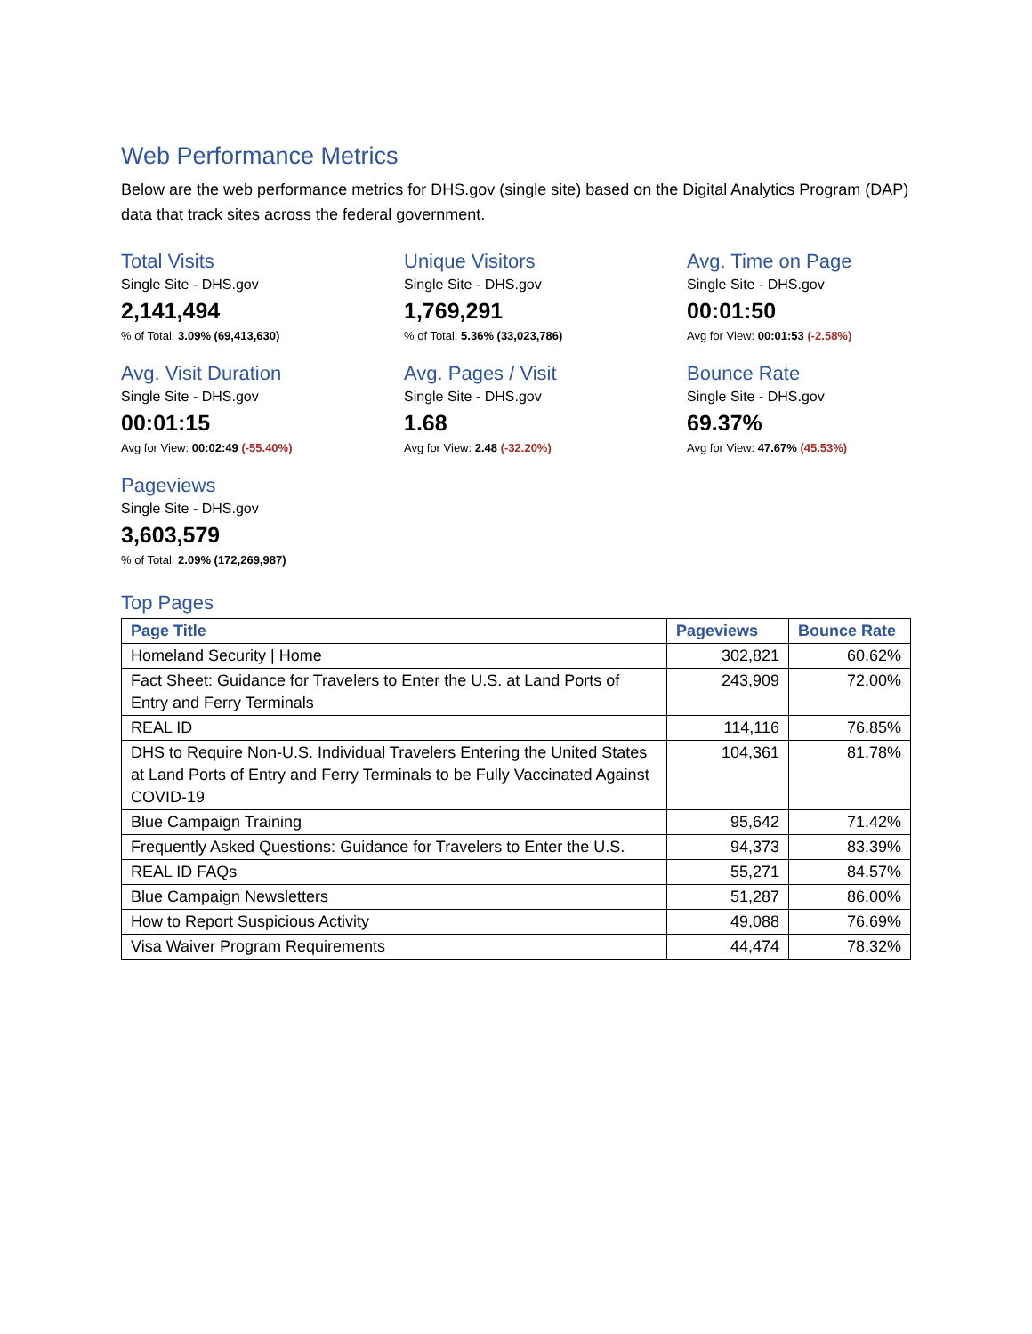Web Performance Metrics
Below are the web performance metrics for DHS.gov (single site) based on the Digital Analytics Program (DAP) data that track sites across the federal government.
Total Visits
Single Site - DHS.gov
2,141,494
% of Total: 3.09% (69,413,630)
Unique Visitors
Single Site - DHS.gov
1,769,291
% of Total: 5.36% (33,023,786)
Avg. Time on Page
Single Site - DHS.gov
00:01:50
Avg for View: 00:01:53 (-2.58%)
Avg. Visit Duration
Single Site - DHS.gov
00:01:15
Avg for View: 00:02:49 (-55.40%)
Avg. Pages / Visit
Single Site - DHS.gov
1.68
Avg for View: 2.48 (-32.20%)
Bounce Rate
Single Site - DHS.gov
69.37%
Avg for View: 47.67% (45.53%)
Pageviews
Single Site - DHS.gov
3,603,579
% of Total: 2.09% (172,269,987)
Top Pages
| Page Title | Pageviews | Bounce Rate |
| --- | --- | --- |
| Homeland Security / Home | 302,821 | 60.62% |
| Fact Sheet: Guidance for Travelers to Enter the U.S. at Land Ports of Entry and Ferry Terminals | 243,909 | 72.00% |
| REAL ID | 114,116 | 76.85% |
| DHS to Require Non-U.S. Individual Travelers Entering the United States at Land Ports of Entry and Ferry Terminals to be Fully Vaccinated Against COVID-19 | 104,361 | 81.78% |
| Blue Campaign Training | 95,642 | 71.42% |
| Frequently Asked Questions: Guidance for Travelers to Enter the U.S. | 94,373 | 83.39% |
| REAL ID FAQs | 55,271 | 84.57% |
| Blue Campaign Newsletters | 51,287 | 86.00% |
| How to Report Suspicious Activity | 49,088 | 76.69% |
| Visa Waiver Program Requirements | 44,474 | 78.32% |